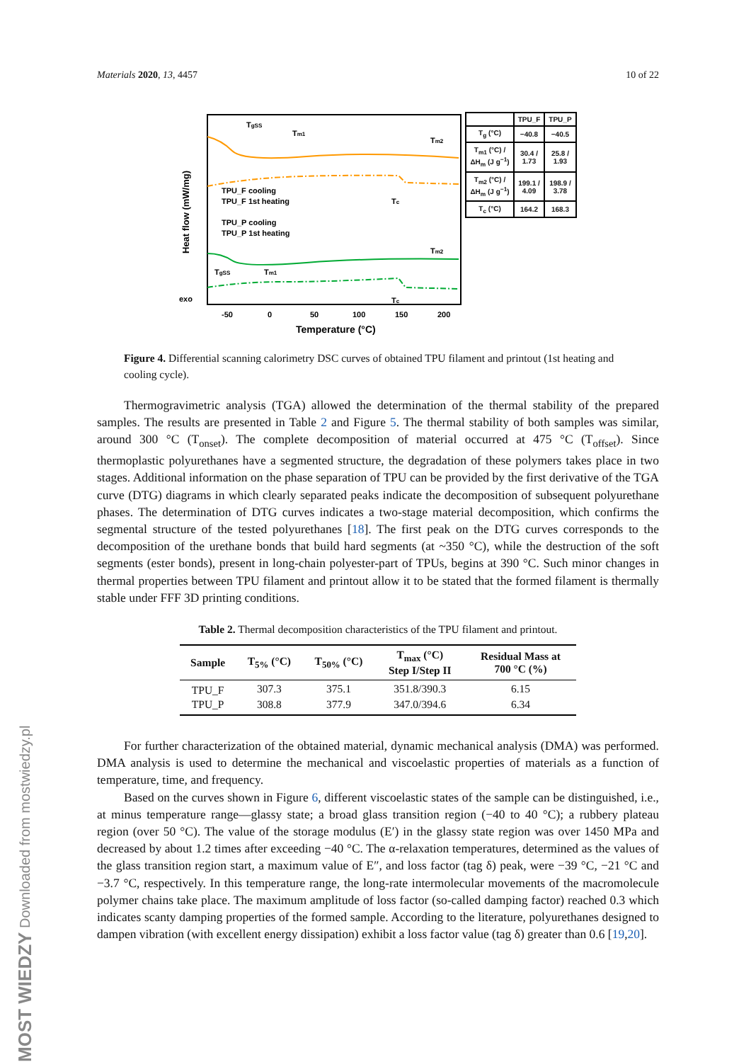Materials 2020, 13, 4457 10 of 22
TgSS
Tm1
Tm2
Tc
TPU_F cooling
TPU_F 1st heating
TPU_P cooling
TPU_P 1st heating
Tm2
TgSS
Tm1
Tc
exo
Heat flow (mW/mg)
-50
0
50
100
150
200
Temperature (°C)
| | TPU_F | TPU_P |
| --- | --- | --- |
| T<sub>g</sub> (°C) | −40.8 | −40.5 |
| T<sub>m1</sub> (°C) / ΔH<sub>m</sub> (J g<sup>−1</sup>) | 30.4 / 1.73 | 25.8 / 1.93 |
| T<sub>m2</sub> (°C) / ΔH<sub>m</sub> (J g<sup>−1</sup>) | 199.1 / 4.09 | 198.9 / 3.78 |
| T<sub>c</sub> (°C) | 164.2 | 168.3 |
Figure 4. Differential scanning calorimetry DSC curves of obtained TPU filament and printout (1st heating and cooling cycle).
Thermogravimetric analysis (TGA) allowed the determination of the thermal stability of the prepared samples. The results are presented in Table 2 and Figure 5. The thermal stability of both samples was similar, around 300 °C (T<sub>onset</sub>). The complete decomposition of material occurred at 475 °C (T<sub>offset</sub>). Since thermoplastic polyurethanes have a segmented structure, the degradation of these polymers takes place in two stages. Additional information on the phase separation of TPU can be provided by the first derivative of the TGA curve (DTG) diagrams in which clearly separated peaks indicate the decomposition of subsequent polyurethane phases. The determination of DTG curves indicates a two-stage material decomposition, which confirms the segmental structure of the tested polyurethanes [18]. The first peak on the DTG curves corresponds to the decomposition of the urethane bonds that build hard segments (at ~350 °C), while the destruction of the soft segments (ester bonds), present in long-chain polyester-part of TPUs, begins at 390 °C. Such minor changes in thermal properties between TPU filament and printout allow it to be stated that the formed filament is thermally stable under FFF 3D printing conditions.
Table 2. Thermal decomposition characteristics of the TPU filament and printout.
| Sample | T<sub>5%</sub> (°C) | T<sub>50%</sub> (°C) | T<sub>max</sub> (°C) Step I/Step II | Residual Mass at 700 °C (%) |
| --- | --- | --- | --- | --- |
| TPU_F | 307.3 | 375.1 | 351.8/390.3 | 6.15 |
| TPU_P | 308.8 | 377.9 | 347.0/394.6 | 6.34 |
For further characterization of the obtained material, dynamic mechanical analysis (DMA) was performed. DMA analysis is used to determine the mechanical and viscoelastic properties of materials as a function of temperature, time, and frequency.
Based on the curves shown in Figure 6, different viscoelastic states of the sample can be distinguished, i.e., at minus temperature range—glassy state; a broad glass transition region (−40 to 40 °C); a rubbery plateau region (over 50 °C). The value of the storage modulus (E′) in the glassy state region was over 1450 MPa and decreased by about 1.2 times after exceeding −40 °C. The α-relaxation temperatures, determined as the values of the glass transition region start, a maximum value of E″, and loss factor (tag δ) peak, were −39 °C, −21 °C and −3.7 °C, respectively. In this temperature range, the long-rate intermolecular movements of the macromolecule polymer chains take place. The maximum amplitude of loss factor (so-called damping factor) reached 0.3 which indicates scanty damping properties of the formed sample. According to the literature, polyurethanes designed to dampen vibration (with excellent energy dissipation) exhibit a loss factor value (tag δ) greater than 0.6 [19,20].
MOST WIEDZY Downloaded from mostwiedzy.pl